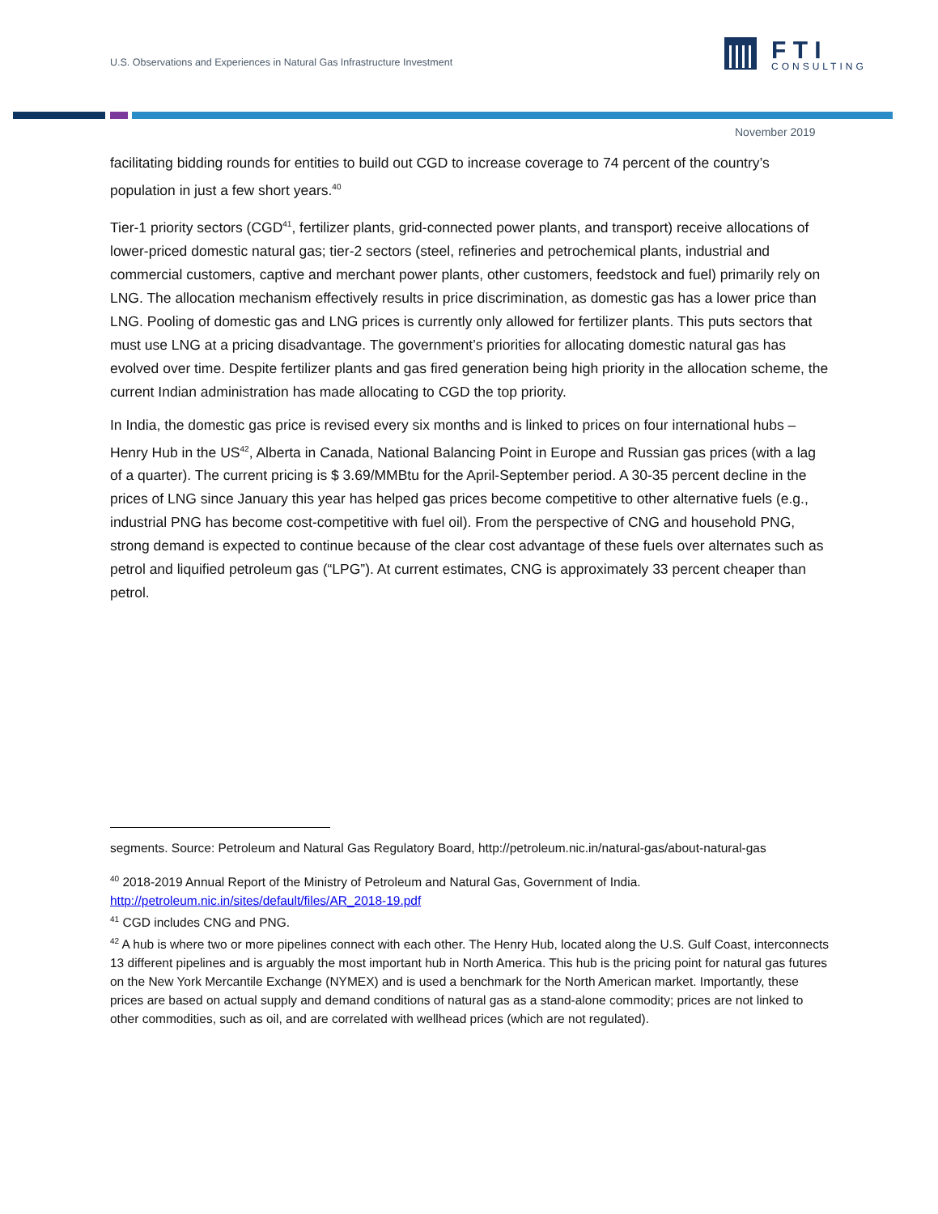U.S. Observations and Experiences in Natural Gas Infrastructure Investment
F T I
CONSULTING
November 2019
facilitating bidding rounds for entities to build out CGD to increase coverage to 74 percent of the country’s population in just a few short years.<sup>40</sup>
Tier-1 priority sectors (CGD<sup>41</sup>, fertilizer plants, grid-connected power plants, and transport) receive allocations of lower-priced domestic natural gas; tier-2 sectors (steel, refineries and petrochemical plants, industrial and commercial customers, captive and merchant power plants, other customers, feedstock and fuel) primarily rely on LNG. The allocation mechanism effectively results in price discrimination, as domestic gas has a lower price than LNG. Pooling of domestic gas and LNG prices is currently only allowed for fertilizer plants. This puts sectors that must use LNG at a pricing disadvantage. The government’s priorities for allocating domestic natural gas has evolved over time. Despite fertilizer plants and gas fired generation being high priority in the allocation scheme, the current Indian administration has made allocating to CGD the top priority.
In India, the domestic gas price is revised every six months and is linked to prices on four international hubs – Henry Hub in the US<sup>42</sup>, Alberta in Canada, National Balancing Point in Europe and Russian gas prices (with a lag of a quarter). The current pricing is $ 3.69/MMBtu for the April-September period. A 30-35 percent decline in the prices of LNG since January this year has helped gas prices become competitive to other alternative fuels (e.g., industrial PNG has become cost-competitive with fuel oil). From the perspective of CNG and household PNG, strong demand is expected to continue because of the clear cost advantage of these fuels over alternates such as petrol and liquified petroleum gas (“LPG”). At current estimates, CNG is approximately 33 percent cheaper than petrol.
segments. Source: Petroleum and Natural Gas Regulatory Board, http://petroleum.nic.in/natural-gas/about-natural-gas
<sup>40</sup> 2018-2019 Annual Report of the Ministry of Petroleum and Natural Gas, Government of India. http://petroleum.nic.in/sites/default/files/AR_2018-19.pdf
<sup>41</sup> CGD includes CNG and PNG.
<sup>42</sup> A hub is where two or more pipelines connect with each other. The Henry Hub, located along the U.S. Gulf Coast, interconnects 13 different pipelines and is arguably the most important hub in North America. This hub is the pricing point for natural gas futures on the New York Mercantile Exchange (NYMEX) and is used a benchmark for the North American market. Importantly, these prices are based on actual supply and demand conditions of natural gas as a stand-alone commodity; prices are not linked to other commodities, such as oil, and are correlated with wellhead prices (which are not regulated).